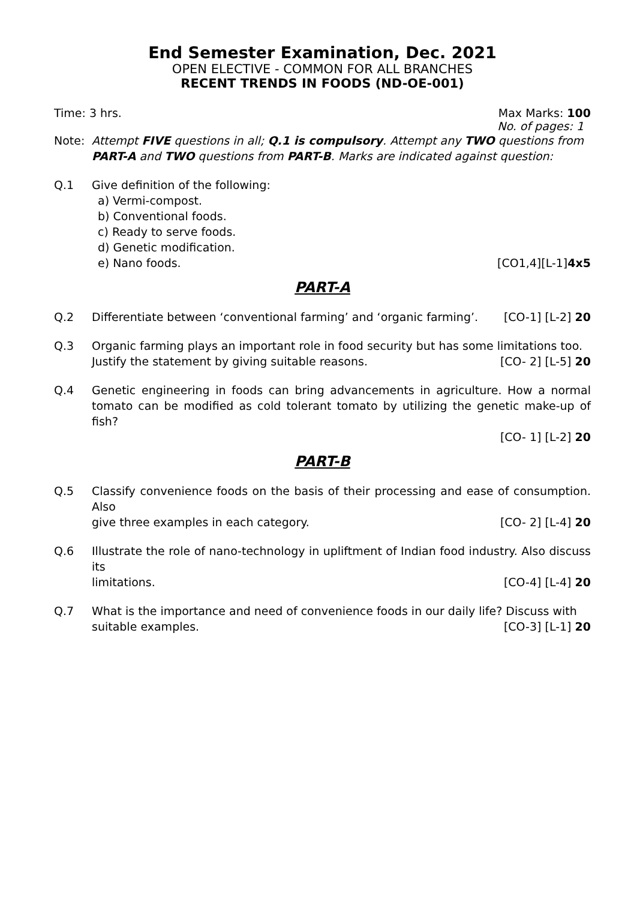End Semester Examination, Dec. 2021
OPEN ELECTIVE - COMMON FOR ALL BRANCHES
RECENT TRENDS IN FOODS (ND-OE-001)
Time: 3 hrs. Max Marks: 100
No. of pages: 1
Note: Attempt FIVE questions in all; Q.1 is compulsory. Attempt any TWO questions from PART-A and TWO questions from PART-B. Marks are indicated against question:
Q.1 Give definition of the following:
a) Vermi-compost.
b) Conventional foods.
c) Ready to serve foods.
d) Genetic modification.
e) Nano foods. [CO1,4][L-1]4x5
PART-A
Q.2 Differentiate between ‘conventional farming’ and ‘organic farming’. [CO-1] [L-2] 20
Q.3 Organic farming plays an important role in food security but has some limitations too.
Justify the statement by giving suitable reasons. [CO- 2] [L-5] 20
Q.4 Genetic engineering in foods can bring advancements in agriculture. How a normal tomato can be modified as cold tolerant tomato by utilizing the genetic make-up of fish?
[CO- 1] [L-2] 20
PART-B
Q.5 Classify convenience foods on the basis of their processing and ease of consumption. Also
give three examples in each category. [CO- 2] [L-4] 20
Q.6 Illustrate the role of nano-technology in upliftment of Indian food industry. Also discuss its
limitations. [CO-4] [L-4] 20
Q.7 What is the importance and need of convenience foods in our daily life? Discuss with
suitable examples. [CO-3] [L-1] 20